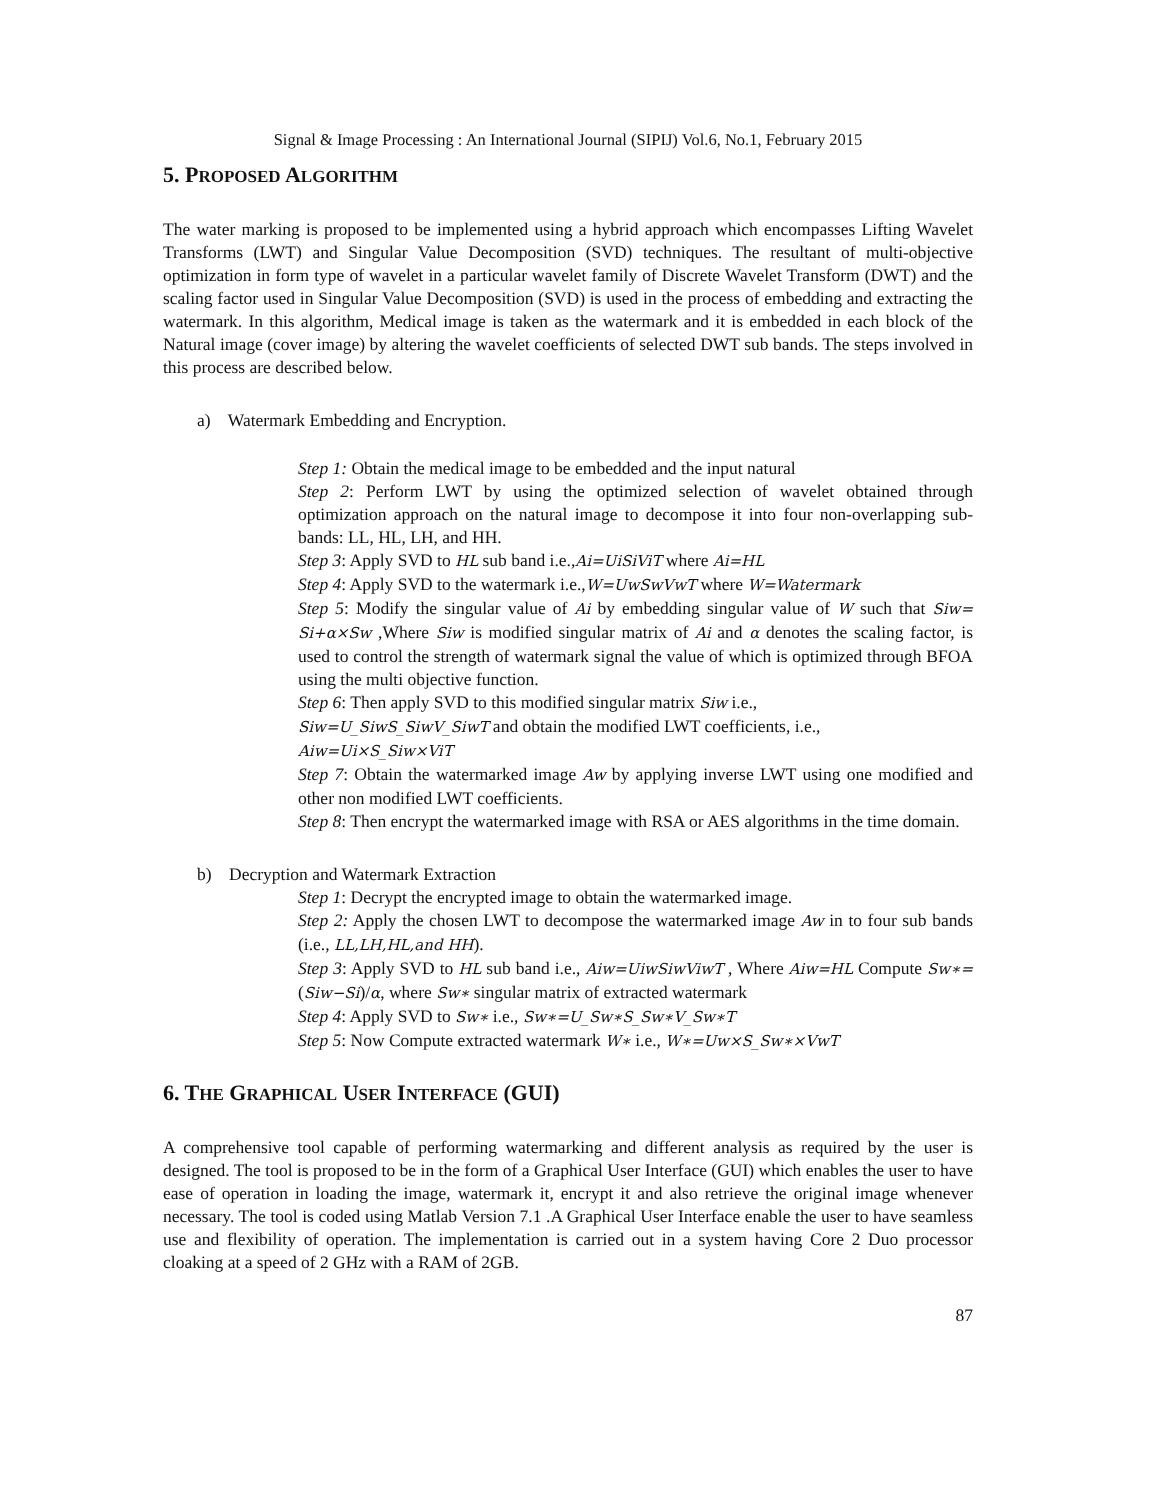Signal & Image Processing : An International Journal (SIPIJ) Vol.6, No.1, February 2015
5. PROPOSED ALGORITHM
The water marking is proposed to be implemented using a hybrid approach which encompasses Lifting Wavelet Transforms (LWT) and Singular Value Decomposition (SVD) techniques. The resultant of multi-objective optimization in form type of wavelet in a particular wavelet family of Discrete Wavelet Transform (DWT) and the scaling factor used in Singular Value Decomposition (SVD) is used in the process of embedding and extracting the watermark. In this algorithm, Medical image is taken as the watermark and it is embedded in each block of the Natural image (cover image) by altering the wavelet coefficients of selected DWT sub bands. The steps involved in this process are described below.
a) Watermark Embedding and Encryption.
Step 1: Obtain the medical image to be embedded and the input natural
Step 2: Perform LWT by using the optimized selection of wavelet obtained through optimization approach on the natural image to decompose it into four non-overlapping sub-bands: LL, HL, LH, and HH.
Step 3: Apply SVD to HL sub band i.e.,Ai=UiSiViT where Ai=HL
Step 4: Apply SVD to the watermark i.e.,W=UwSwVwT where W=Watermark
Step 5: Modify the singular value of Ai by embedding singular value of W such that Siw= Si+α×Sw ,Where Siw is modified singular matrix of Ai and α denotes the scaling factor, is used to control the strength of watermark signal the value of which is optimized through BFOA using the multi objective function.
Step 6: Then apply SVD to this modified singular matrix Siw i.e.,
Siw=U_SiwS_SiwV_SiwT and obtain the modified LWT coefficients, i.e.,
Aiw=Ui×S_Siw×ViT
Step 7: Obtain the watermarked image Aw by applying inverse LWT using one modified and other non modified LWT coefficients.
Step 8: Then encrypt the watermarked image with RSA or AES algorithms in the time domain.
b) Decryption and Watermark Extraction
Step 1: Decrypt the encrypted image to obtain the watermarked image.
Step 2: Apply the chosen LWT to decompose the watermarked image Aw in to four sub bands (i.e., LL,LH,HL,and HH).
Step 3: Apply SVD to HL sub band i.e., Aiw=UiwSiwViwT , Where Aiw=HL Compute Sw∗= (Siw−Si)/α, where Sw∗ singular matrix of extracted watermark
Step 4: Apply SVD to Sw∗ i.e., Sw∗=U_Sw∗S_Sw∗V_Sw∗T
Step 5: Now Compute extracted watermark W∗ i.e., W∗=Uw×S_Sw∗×VwT
6. THE GRAPHICAL USER INTERFACE (GUI)
A comprehensive tool capable of performing watermarking and different analysis as required by the user is designed. The tool is proposed to be in the form of a Graphical User Interface (GUI) which enables the user to have ease of operation in loading the image, watermark it, encrypt it and also retrieve the original image whenever necessary. The tool is coded using Matlab Version 7.1 .A Graphical User Interface enable the user to have seamless use and flexibility of operation. The implementation is carried out in a system having Core 2 Duo processor cloaking at a speed of 2 GHz with a RAM of 2GB.
87